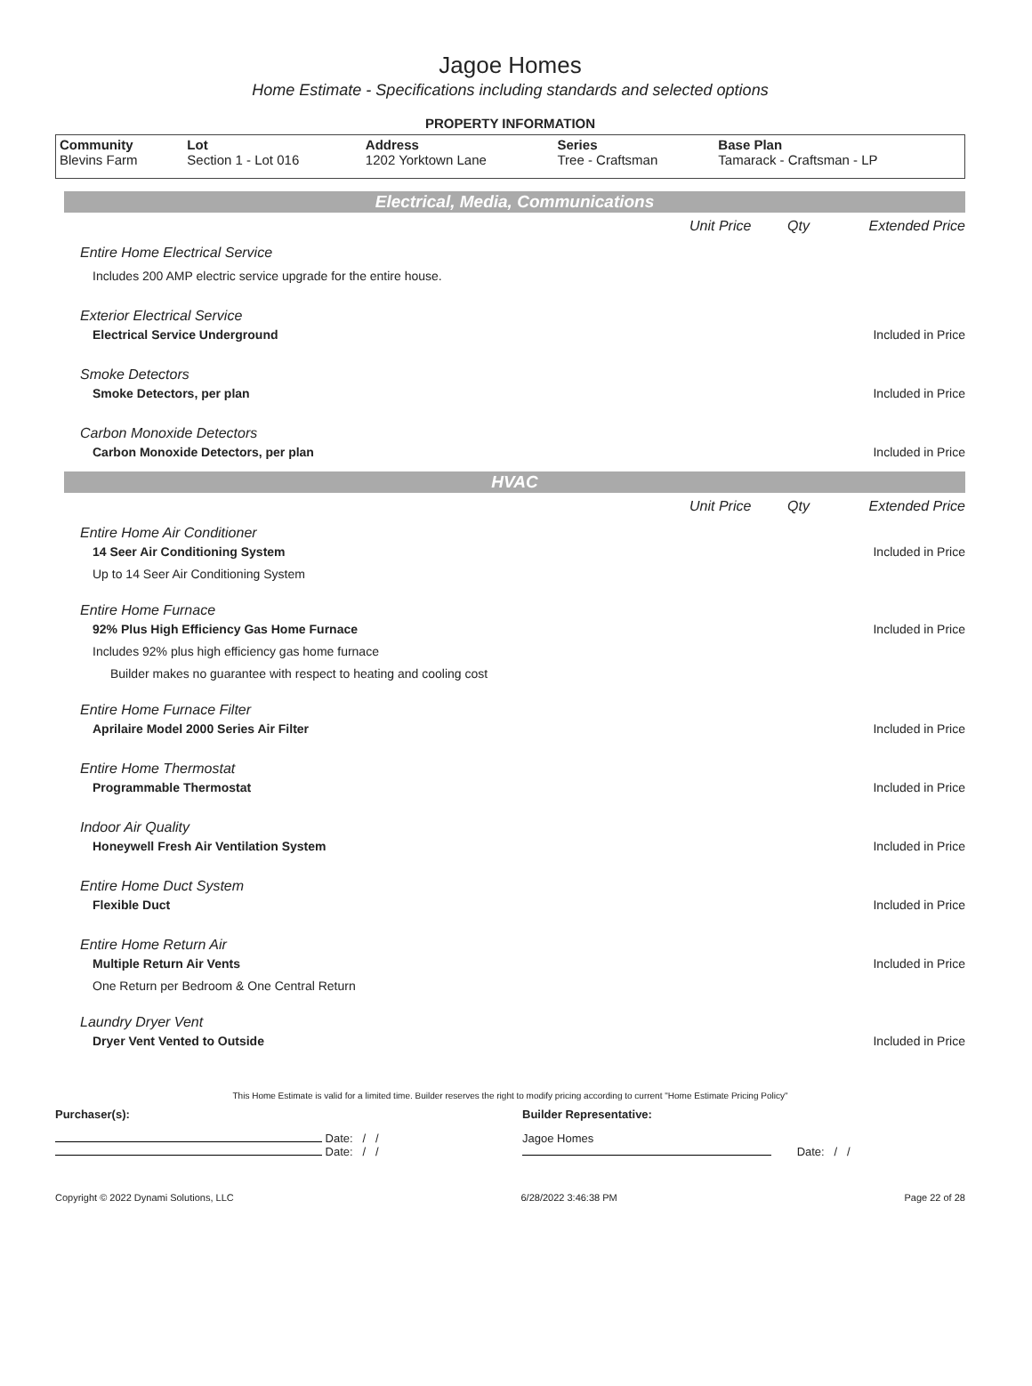Jagoe Homes
Home Estimate - Specifications including standards and selected options
PROPERTY INFORMATION
| Community Blevins Farm | Lot Section 1 - Lot 016 | Address 1202 Yorktown Lane | Series Tree - Craftsman | Base Plan Tamarack - Craftsman - LP |
Electrical, Media, Communications
Unit Price Qty Extended Price
Entire Home Electrical Service
Includes 200 AMP electric service upgrade for the entire house.
Exterior Electrical Service
Electrical Service Underground Included in Price
Smoke Detectors
Smoke Detectors, per plan Included in Price
Carbon Monoxide Detectors
Carbon Monoxide Detectors, per plan Included in Price
HVAC
Unit Price Qty Extended Price
Entire Home Air Conditioner
14 Seer Air Conditioning System Included in Price
Up to 14 Seer Air Conditioning System
Entire Home Furnace
92% Plus High Efficiency Gas Home Furnace Included in Price
Includes 92% plus high efficiency gas home furnace
Builder makes no guarantee with respect to heating and cooling cost
Entire Home Furnace Filter
Aprilaire Model 2000 Series Air Filter Included in Price
Entire Home Thermostat
Programmable Thermostat Included in Price
Indoor Air Quality
Honeywell Fresh Air Ventilation System Included in Price
Entire Home Duct System
Flexible Duct Included in Price
Entire Home Return Air
Multiple Return Air Vents Included in Price
One Return per Bedroom & One Central Return
Laundry Dryer Vent
Dryer Vent Vented to Outside Included in Price
This Home Estimate is valid for a limited time. Builder reserves the right to modify pricing according to current "Home Estimate Pricing Policy"
Purchaser(s): Builder Representative:
Date: / /
Date: / /
Jagoe Homes
Date: / /
Copyright © 2022 Dynami Solutions, LLC 6/28/2022 3:46:38 PM Page 22 of 28